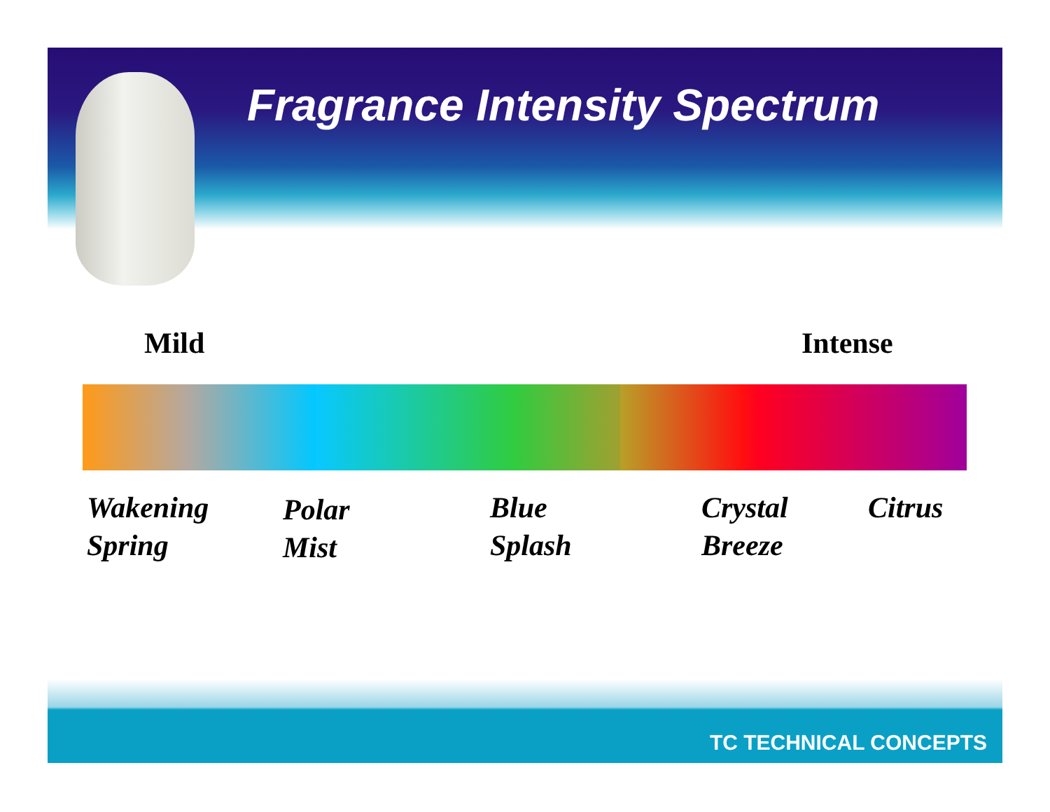Fragrance Intensity Spectrum
Mild Intense
Wakening
Spring
Polar
Mist
Blue
Splash
Crystal
Breeze
Citrus
TC TECHNICAL CONCEPTS